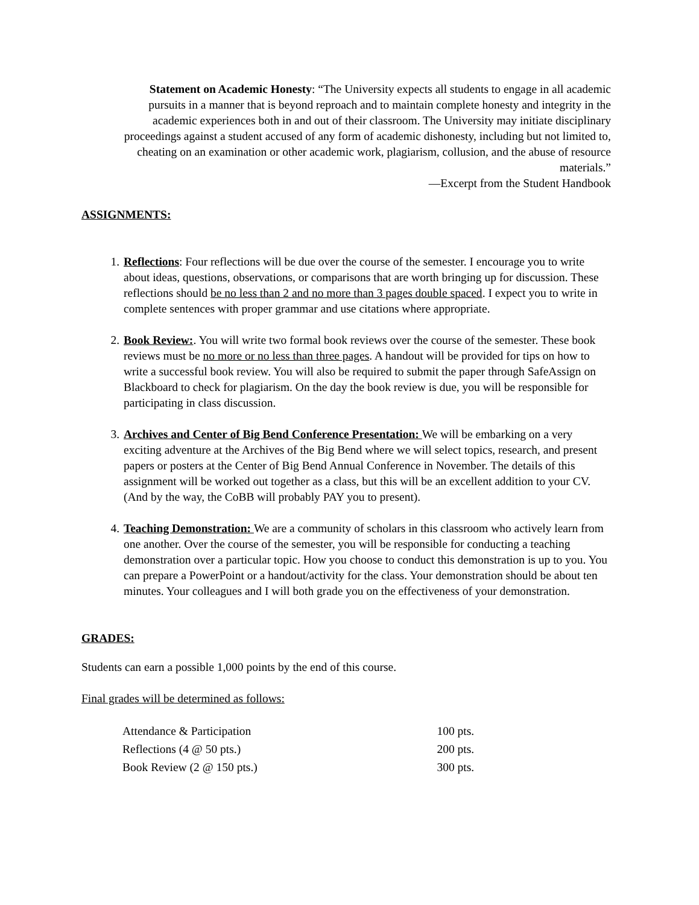Statement on Academic Honesty: “The University expects all students to engage in all academic pursuits in a manner that is beyond reproach and to maintain complete honesty and integrity in the academic experiences both in and out of their classroom. The University may initiate disciplinary proceedings against a student accused of any form of academic dishonesty, including but not limited to, cheating on an examination or other academic work, plagiarism, collusion, and the abuse of resource materials.”
—Excerpt from the Student Handbook
ASSIGNMENTS:
1. Reflections: Four reflections will be due over the course of the semester. I encourage you to write about ideas, questions, observations, or comparisons that are worth bringing up for discussion. These reflections should be no less than 2 and no more than 3 pages double spaced. I expect you to write in complete sentences with proper grammar and use citations where appropriate.
2. Book Review:. You will write two formal book reviews over the course of the semester. These book reviews must be no more or no less than three pages. A handout will be provided for tips on how to write a successful book review. You will also be required to submit the paper through SafeAssign on Blackboard to check for plagiarism. On the day the book review is due, you will be responsible for participating in class discussion.
3. Archives and Center of Big Bend Conference Presentation: We will be embarking on a very exciting adventure at the Archives of the Big Bend where we will select topics, research, and present papers or posters at the Center of Big Bend Annual Conference in November. The details of this assignment will be worked out together as a class, but this will be an excellent addition to your CV. (And by the way, the CoBB will probably PAY you to present).
4. Teaching Demonstration: We are a community of scholars in this classroom who actively learn from one another. Over the course of the semester, you will be responsible for conducting a teaching demonstration over a particular topic. How you choose to conduct this demonstration is up to you. You can prepare a PowerPoint or a handout/activity for the class. Your demonstration should be about ten minutes. Your colleagues and I will both grade you on the effectiveness of your demonstration.
GRADES:
Students can earn a possible 1,000 points by the end of this course.
Final grades will be determined as follows:
| Attendance & Participation | 100 pts. |
| Reflections (4 @ 50 pts.) | 200 pts. |
| Book Review (2 @ 150 pts.) | 300 pts. |